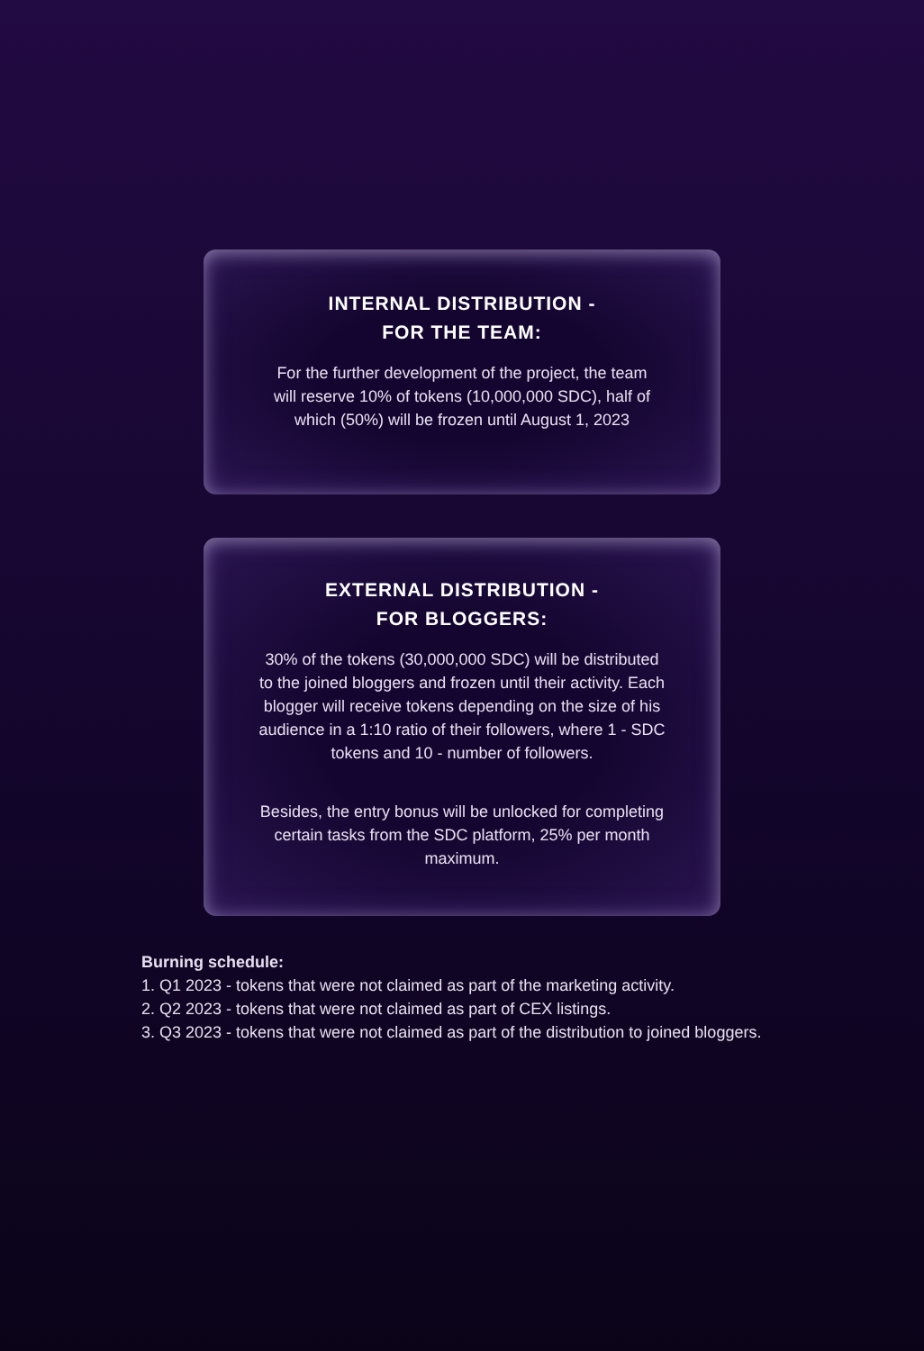INTERNAL DISTRIBUTION -
FOR THE TEAM:
For the further development of the project, the team will reserve 10% of tokens (10,000,000 SDC), half of which (50%) will be frozen until August 1, 2023
EXTERNAL DISTRIBUTION -
FOR BLOGGERS:
30% of the tokens (30,000,000 SDC) will be distributed to the joined bloggers and frozen until their activity. Each blogger will receive tokens depending on the size of his audience in a 1:10 ratio of their followers, where 1 - SDC tokens and 10 - number of followers.
Besides, the entry bonus will be unlocked for completing certain tasks from the SDC platform, 25% per month maximum.
Burning schedule:
1. Q1 2023 - tokens that were not claimed as part of the marketing activity.
2. Q2 2023 - tokens that were not claimed as part of CEX listings.
3. Q3 2023 - tokens that were not claimed as part of the distribution to joined bloggers.